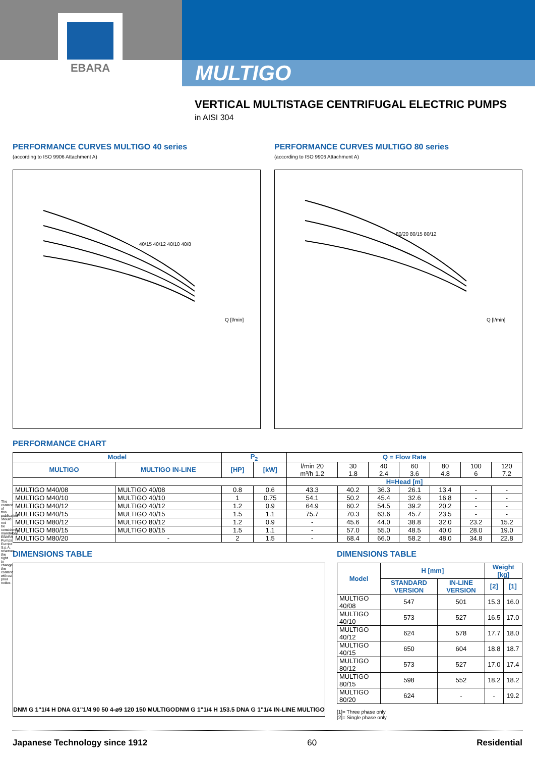EBARA
MULTIGO
VERTICAL MULTISTAGE CENTRIFUGAL ELECTRIC PUMPS
in AISI 304
PERFORMANCE CURVES MULTIGO 40 series
(according to ISO 9906 Attachment A)
40/15 40/12 40/10 40/8
Q [l/min]
PERFORMANCE CURVES MULTIGO 80 series
(according to ISO 9906 Attachment A)
80/20 80/15 80/12
Q [l/min]
PERFORMANCE CHART
| Model | | P<sub>2</sub> | | Q = Flow Rate | | | | | | |
| --- | --- | --- | --- | --- | --- | --- | --- | --- | --- | --- |
| MULTIGO | MULTIGO IN-LINE | [HP] | [kW] | l/min 20 m³/h 1.2 | 30 1.8 | 40 2.4 | 60 3.6 | 80 4.8 | 100 6 | 120 7.2 |
| | | | | H=Head [m] | | | | | | |
| MULTIGO M40/08 | MULTIGO 40/08 | 0.8 | 0.6 | 43.3 | 40.2 | 36.3 | 26.1 | 13.4 | - | - |
| MULTIGO M40/10 | MULTIGO 40/10 | 1 | 0.75 | 54.1 | 50.2 | 45.4 | 32.6 | 16.8 | - | - |
| MULTIGO M40/12 | MULTIGO 40/12 | 1.2 | 0.9 | 64.9 | 60.2 | 54.5 | 39.2 | 20.2 | - | - |
| MULTIGO M40/15 | MULTIGO 40/15 | 1.5 | 1.1 | 75.7 | 70.3 | 63.6 | 45.7 | 23.5 | - | - |
| MULTIGO M80/12 | MULTIGO 80/12 | 1.2 | 0.9 | - | 45.6 | 44.0 | 38.8 | 32.0 | 23.2 | 15.2 |
| MULTIGO M80/15 | MULTIGO 80/15 | 1.5 | 1.1 | - | 57.0 | 55.0 | 48.5 | 40.0 | 28.0 | 19.0 |
| MULTIGO M80/20 | - | 2 | 1.5 | - | 68.4 | 66.0 | 58.2 | 48.0 | 34.8 | 22.8 |
DIMENSIONS TABLE
DNM G 1"1/4 H DNA G1"1/4 90 50 4-ø9 120 150 MULTIGO
DNM G 1"1/4 H 153.5 DNA G 1"1/4 IN-LINE MULTIGO
DIMENSIONS TABLE
| Model | H [mm] | | Weight [kg] | |
| --- | --- | --- | --- | --- |
| | STANDARD VERSION | IN-LINE VERSION | [2] | [1] |
| MULTIGO 40/08 | 547 | 501 | 15.3 | 16.0 |
| MULTIGO 40/10 | 573 | 527 | 16.5 | 17.0 |
| MULTIGO 40/12 | 624 | 578 | 17.7 | 18.0 |
| MULTIGO 40/15 | 650 | 604 | 18.8 | 18.7 |
| MULTIGO 80/12 | 573 | 527 | 17.0 | 17.4 |
| MULTIGO 80/15 | 598 | 552 | 18.2 | 18.2 |
| MULTIGO 80/20 | 624 | - | - | 19.2 |
[1]= Three phase only
[2]= Single phase only
The content of this publication should not be considered mandatory. EBARA Pumps Europe S.p.A. reserves the right to change the content without prior notice.
Japanese Technology since 1912 60 Residential